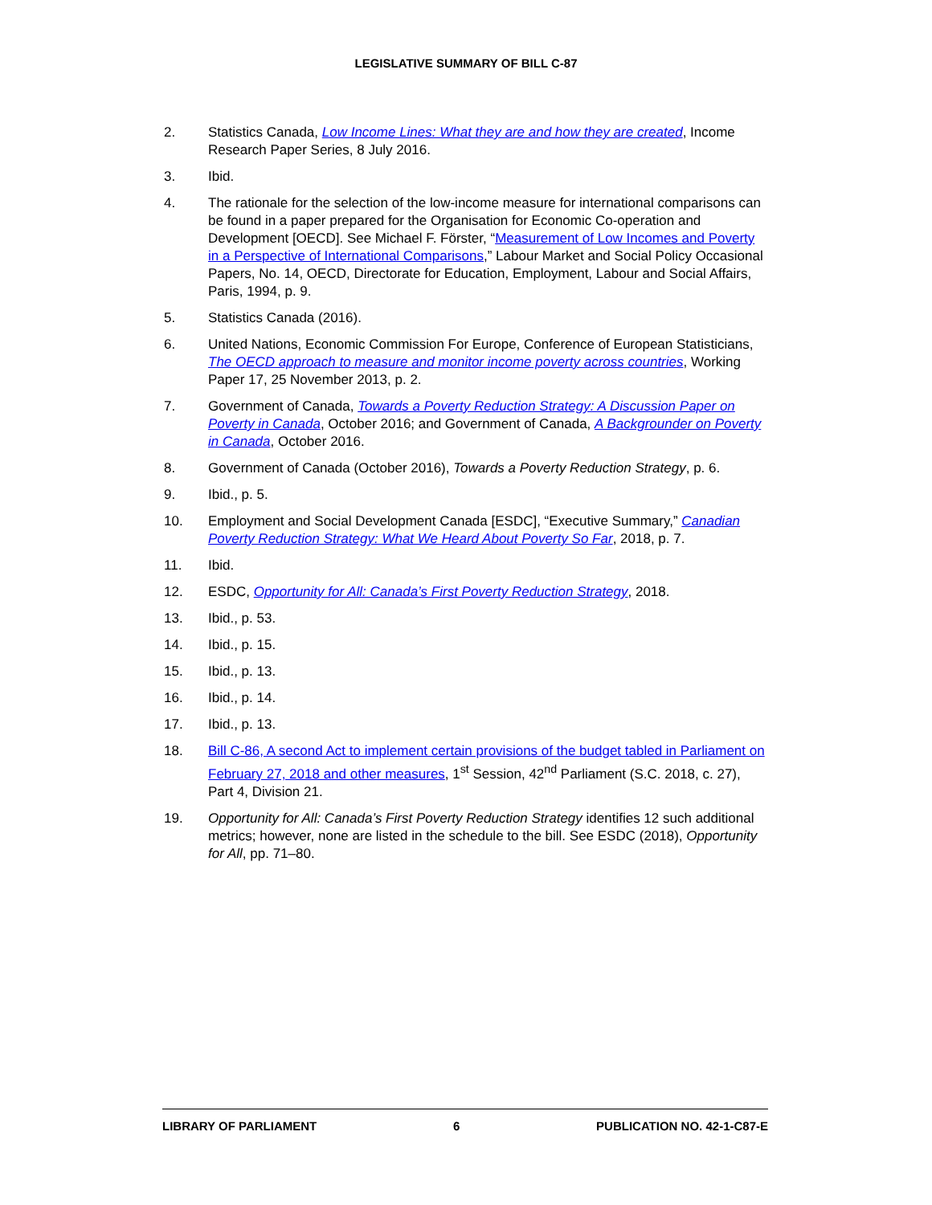LEGISLATIVE SUMMARY OF BILL C-87
2. Statistics Canada, Low Income Lines: What they are and how they are created, Income Research Paper Series, 8 July 2016.
3. Ibid.
4. The rationale for the selection of the low-income measure for international comparisons can be found in a paper prepared for the Organisation for Economic Co-operation and Development [OECD]. See Michael F. Förster, “Measurement of Low Incomes and Poverty in a Perspective of International Comparisons,” Labour Market and Social Policy Occasional Papers, No. 14, OECD, Directorate for Education, Employment, Labour and Social Affairs, Paris, 1994, p. 9.
5. Statistics Canada (2016).
6. United Nations, Economic Commission For Europe, Conference of European Statisticians, The OECD approach to measure and monitor income poverty across countries, Working Paper 17, 25 November 2013, p. 2.
7. Government of Canada, Towards a Poverty Reduction Strategy: A Discussion Paper on Poverty in Canada, October 2016; and Government of Canada, A Backgrounder on Poverty in Canada, October 2016.
8. Government of Canada (October 2016), Towards a Poverty Reduction Strategy, p. 6.
9. Ibid., p. 5.
10. Employment and Social Development Canada [ESDC], “Executive Summary,” Canadian Poverty Reduction Strategy: What We Heard About Poverty So Far, 2018, p. 7.
11. Ibid.
12. ESDC, Opportunity for All: Canada’s First Poverty Reduction Strategy, 2018.
13. Ibid., p. 53.
14. Ibid., p. 15.
15. Ibid., p. 13.
16. Ibid., p. 14.
17. Ibid., p. 13.
18. Bill C-86, A second Act to implement certain provisions of the budget tabled in Parliament on February 27, 2018 and other measures, 1<sup>st</sup> Session, 42<sup>nd</sup> Parliament (S.C. 2018, c. 27), Part 4, Division 21.
19. Opportunity for All: Canada’s First Poverty Reduction Strategy identifies 12 such additional metrics; however, none are listed in the schedule to the bill. See ESDC (2018), Opportunity for All, pp. 71–80.
LIBRARY OF PARLIAMENT 6 PUBLICATION NO. 42-1-C87-E